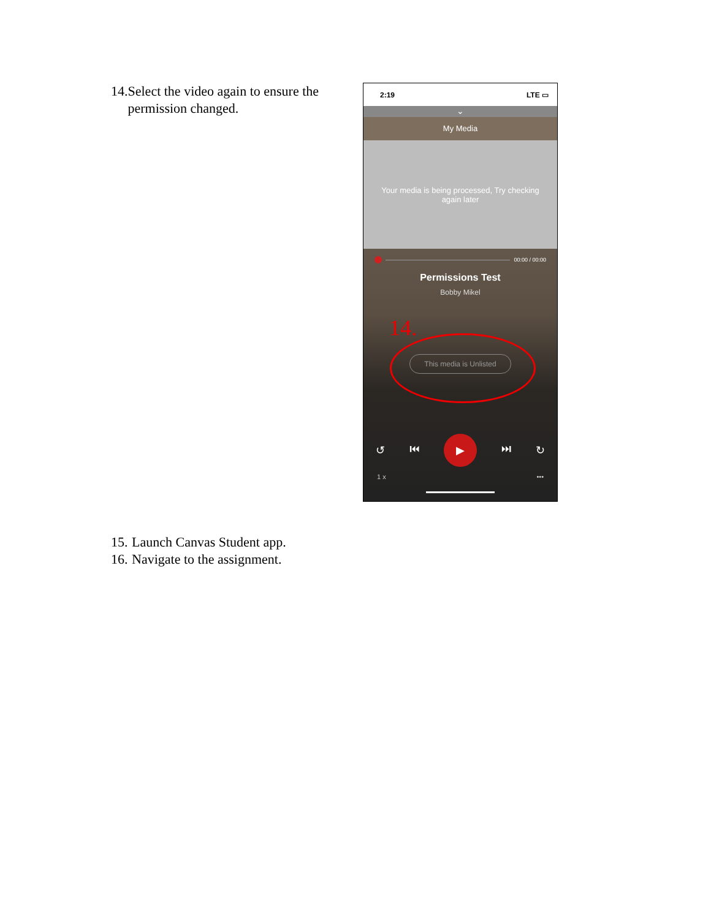14. Select the video again to ensure the permission changed.
2:19 LTE ▭
⌄
My Media
Your media is being processed, Try checking again later
00:00 / 00:00
Permissions Test
Bobby Mikel
14.
This media is Unlisted
↺ ⏮
▶
⏭ ↻
1 x •••
15. Launch Canvas Student app.
16. Navigate to the assignment.